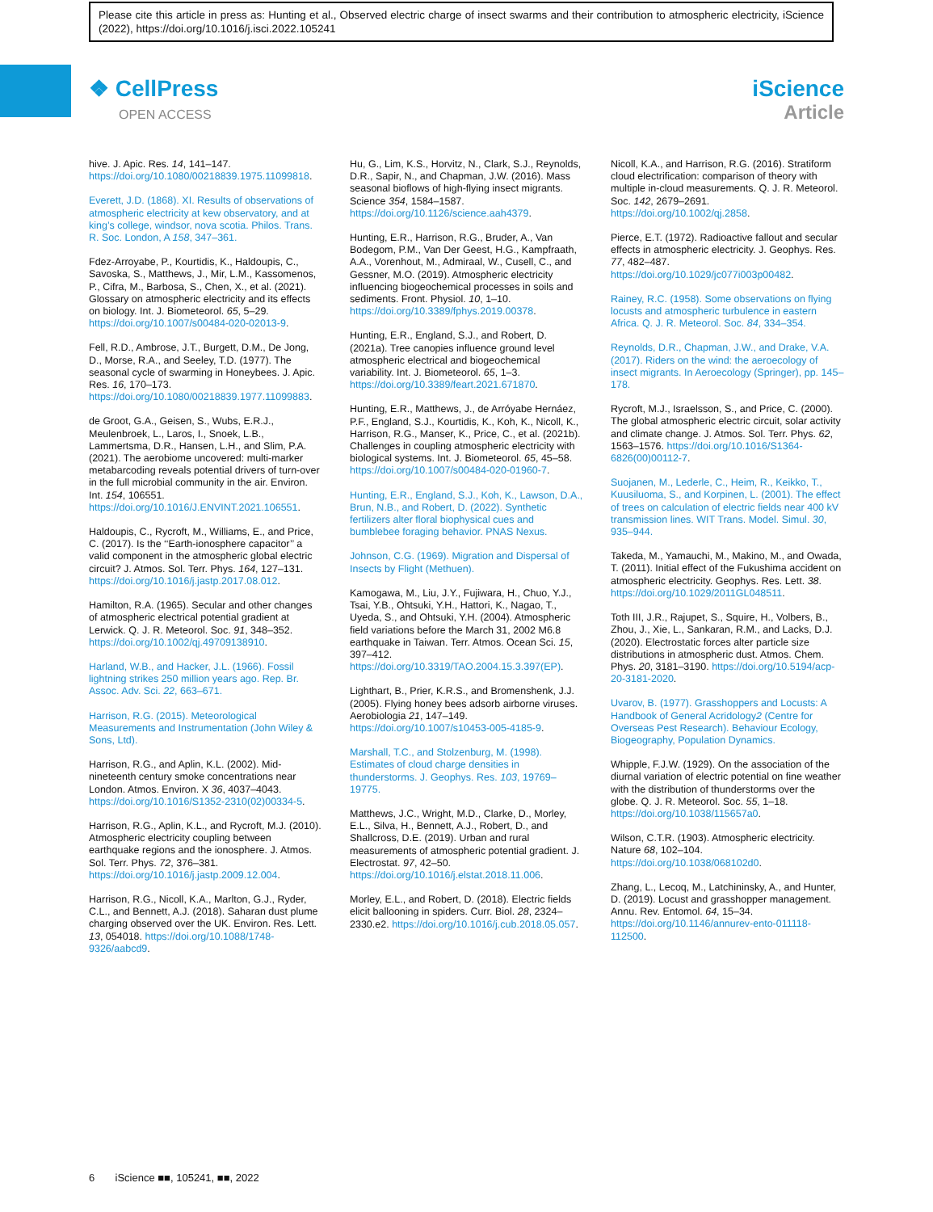Please cite this article in press as: Hunting et al., Observed electric charge of insect swarms and their contribution to atmospheric electricity, iScience (2022), https://doi.org/10.1016/j.isci.2022.105241
❖ CellPress
OPEN ACCESS
iScience
Article
hive. J. Apic. Res. 14, 141–147. https://doi.org/10.1080/00218839.1975.11099818.
Everett, J.D. (1868). XI. Results of observations of atmospheric electricity at kew observatory, and at king’s college, windsor, nova scotia. Philos. Trans. R. Soc. London, A 158, 347–361.
Fdez-Arroyabe, P., Kourtidis, K., Haldoupis, C., Savoska, S., Matthews, J., Mir, L.M., Kassomenos, P., Cifra, M., Barbosa, S., Chen, X., et al. (2021). Glossary on atmospheric electricity and its effects on biology. Int. J. Biometeorol. 65, 5–29. https://doi.org/10.1007/s00484-020-02013-9.
Fell, R.D., Ambrose, J.T., Burgett, D.M., De Jong, D., Morse, R.A., and Seeley, T.D. (1977). The seasonal cycle of swarming in Honeybees. J. Apic. Res. 16, 170–173. https://doi.org/10.1080/00218839.1977.11099883.
de Groot, G.A., Geisen, S., Wubs, E.R.J., Meulenbroek, L., Laros, I., Snoek, L.B., Lammertsma, D.R., Hansen, L.H., and Slim, P.A. (2021). The aerobiome uncovered: multi-marker metabarcoding reveals potential drivers of turn-over in the full microbial community in the air. Environ. Int. 154, 106551. https://doi.org/10.1016/J.ENVINT.2021.106551.
Haldoupis, C., Rycroft, M., Williams, E., and Price, C. (2017). Is the ‘‘Earth-ionosphere capacitor’’ a valid component in the atmospheric global electric circuit? J. Atmos. Sol. Terr. Phys. 164, 127–131. https://doi.org/10.1016/j.jastp.2017.08.012.
Hamilton, R.A. (1965). Secular and other changes of atmospheric electrical potential gradient at Lerwick. Q. J. R. Meteorol. Soc. 91, 348–352. https://doi.org/10.1002/qj.49709138910.
Harland, W.B., and Hacker, J.L. (1966). Fossil lightning strikes 250 million years ago. Rep. Br. Assoc. Adv. Sci. 22, 663–671.
Harrison, R.G. (2015). Meteorological Measurements and Instrumentation (John Wiley & Sons, Ltd).
Harrison, R.G., and Aplin, K.L. (2002). Mid-nineteenth century smoke concentrations near London. Atmos. Environ. X 36, 4037–4043. https://doi.org/10.1016/S1352-2310(02)00334-5.
Harrison, R.G., Aplin, K.L., and Rycroft, M.J. (2010). Atmospheric electricity coupling between earthquake regions and the ionosphere. J. Atmos. Sol. Terr. Phys. 72, 376–381. https://doi.org/10.1016/j.jastp.2009.12.004.
Harrison, R.G., Nicoll, K.A., Marlton, G.J., Ryder, C.L., and Bennett, A.J. (2018). Saharan dust plume charging observed over the UK. Environ. Res. Lett. 13, 054018. https://doi.org/10.1088/1748-9326/aabcd9.
Hu, G., Lim, K.S., Horvitz, N., Clark, S.J., Reynolds, D.R., Sapir, N., and Chapman, J.W. (2016). Mass seasonal bioflows of high-flying insect migrants. Science 354, 1584–1587. https://doi.org/10.1126/science.aah4379.
Hunting, E.R., Harrison, R.G., Bruder, A., Van Bodegom, P.M., Van Der Geest, H.G., Kampfraath, A.A., Vorenhout, M., Admiraal, W., Cusell, C., and Gessner, M.O. (2019). Atmospheric electricity influencing biogeochemical processes in soils and sediments. Front. Physiol. 10, 1–10. https://doi.org/10.3389/fphys.2019.00378.
Hunting, E.R., England, S.J., and Robert, D. (2021a). Tree canopies influence ground level atmospheric electrical and biogeochemical variability. Int. J. Biometeorol. 65, 1–3. https://doi.org/10.3389/feart.2021.671870.
Hunting, E.R., Matthews, J., de Arróyabe Hernáez, P.F., England, S.J., Kourtidis, K., Koh, K., Nicoll, K., Harrison, R.G., Manser, K., Price, C., et al. (2021b). Challenges in coupling atmospheric electricity with biological systems. Int. J. Biometeorol. 65, 45–58. https://doi.org/10.1007/s00484-020-01960-7.
Hunting, E.R., England, S.J., Koh, K., Lawson, D.A., Brun, N.B., and Robert, D. (2022). Synthetic fertilizers alter floral biophysical cues and bumblebee foraging behavior. PNAS Nexus.
Johnson, C.G. (1969). Migration and Dispersal of Insects by Flight (Methuen).
Kamogawa, M., Liu, J.Y., Fujiwara, H., Chuo, Y.J., Tsai, Y.B., Ohtsuki, Y.H., Hattori, K., Nagao, T., Uyeda, S., and Ohtsuki, Y.H. (2004). Atmospheric field variations before the March 31, 2002 M6.8 earthquake in Taiwan. Terr. Atmos. Ocean Sci. 15, 397–412. https://doi.org/10.3319/TAO.2004.15.3.397(EP).
Lighthart, B., Prier, K.R.S., and Bromenshenk, J.J. (2005). Flying honey bees adsorb airborne viruses. Aerobiologia 21, 147–149. https://doi.org/10.1007/s10453-005-4185-9.
Marshall, T.C., and Stolzenburg, M. (1998). Estimates of cloud charge densities in thunderstorms. J. Geophys. Res. 103, 19769–19775.
Matthews, J.C., Wright, M.D., Clarke, D., Morley, E.L., Silva, H., Bennett, A.J., Robert, D., and Shallcross, D.E. (2019). Urban and rural measurements of atmospheric potential gradient. J. Electrostat. 97, 42–50. https://doi.org/10.1016/j.elstat.2018.11.006.
Morley, E.L., and Robert, D. (2018). Electric fields elicit ballooning in spiders. Curr. Biol. 28, 2324–2330.e2. https://doi.org/10.1016/j.cub.2018.05.057.
Nicoll, K.A., and Harrison, R.G. (2016). Stratiform cloud electrification: comparison of theory with multiple in-cloud measurements. Q. J. R. Meteorol. Soc. 142, 2679–2691. https://doi.org/10.1002/qj.2858.
Pierce, E.T. (1972). Radioactive fallout and secular effects in atmospheric electricity. J. Geophys. Res. 77, 482–487. https://doi.org/10.1029/jc077i003p00482.
Rainey, R.C. (1958). Some observations on flying locusts and atmospheric turbulence in eastern Africa. Q. J. R. Meteorol. Soc. 84, 334–354.
Reynolds, D.R., Chapman, J.W., and Drake, V.A. (2017). Riders on the wind: the aeroecology of insect migrants. In Aeroecology (Springer), pp. 145–178.
Rycroft, M.J., Israelsson, S., and Price, C. (2000). The global atmospheric electric circuit, solar activity and climate change. J. Atmos. Sol. Terr. Phys. 62, 1563–1576. https://doi.org/10.1016/S1364-6826(00)00112-7.
Suojanen, M., Lederle, C., Heim, R., Keikko, T., Kuusiluoma, S., and Korpinen, L. (2001). The effect of trees on calculation of electric fields near 400 kV transmission lines. WIT Trans. Model. Simul. 30, 935–944.
Takeda, M., Yamauchi, M., Makino, M., and Owada, T. (2011). Initial effect of the Fukushima accident on atmospheric electricity. Geophys. Res. Lett. 38. https://doi.org/10.1029/2011GL048511.
Toth III, J.R., Rajupet, S., Squire, H., Volbers, B., Zhou, J., Xie, L., Sankaran, R.M., and Lacks, D.J. (2020). Electrostatic forces alter particle size distributions in atmospheric dust. Atmos. Chem. Phys. 20, 3181–3190. https://doi.org/10.5194/acp-20-3181-2020.
Uvarov, B. (1977). Grasshoppers and Locusts: A Handbook of General Acridology2 (Centre for Overseas Pest Research). Behaviour Ecology, Biogeography, Population Dynamics.
Whipple, F.J.W. (1929). On the association of the diurnal variation of electric potential on fine weather with the distribution of thunderstorms over the globe. Q. J. R. Meteorol. Soc. 55, 1–18. https://doi.org/10.1038/115657a0.
Wilson, C.T.R. (1903). Atmospheric electricity. Nature 68, 102–104. https://doi.org/10.1038/068102d0.
Zhang, L., Lecoq, M., Latchininsky, A., and Hunter, D. (2019). Locust and grasshopper management. Annu. Rev. Entomol. 64, 15–34. https://doi.org/10.1146/annurev-ento-011118-112500.
6 iScience ■■, 105241, ■■, 2022